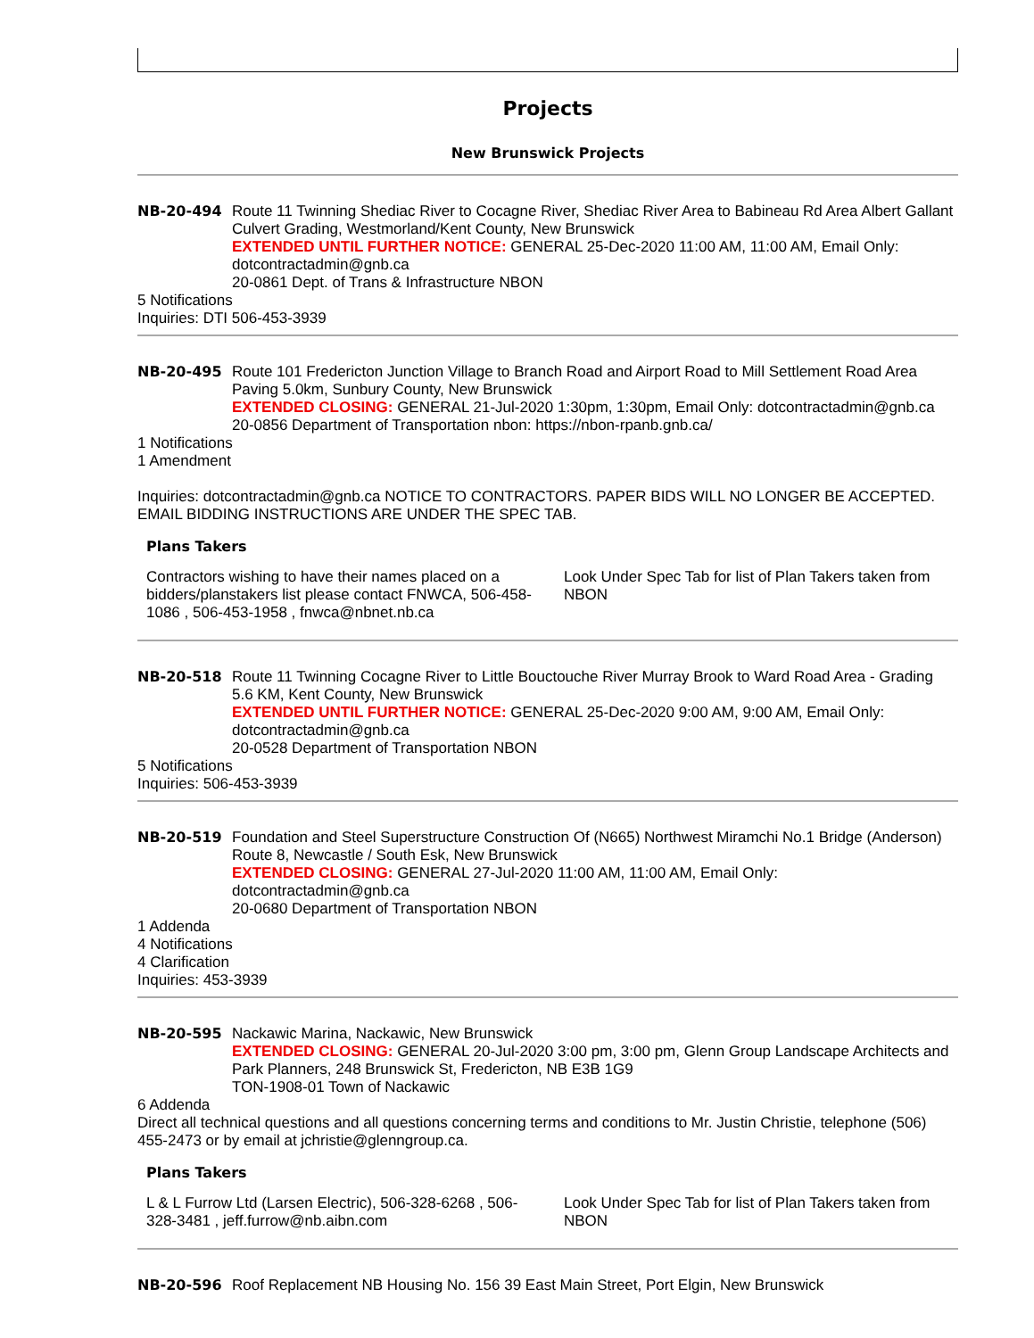Projects
New Brunswick Projects
NB-20-494 Route 11 Twinning Shediac River to Cocagne River, Shediac River Area to Babineau Rd Area Albert Gallant Culvert Grading, Westmorland/Kent County, New Brunswick
EXTENDED UNTIL FURTHER NOTICE: GENERAL 25-Dec-2020 11:00 AM, 11:00 AM, Email Only: dotcontractadmin@gnb.ca
20-0861 Dept. of Trans & Infrastructure NBON
5 Notifications
Inquiries: DTI 506-453-3939
NB-20-495 Route 101 Fredericton Junction Village to Branch Road and Airport Road to Mill Settlement Road Area Paving 5.0km, Sunbury County, New Brunswick
EXTENDED CLOSING: GENERAL 21-Jul-2020 1:30pm, 1:30pm, Email Only: dotcontractadmin@gnb.ca
20-0856 Department of Transportation nbon: https://nbon-rpanb.gnb.ca/
1 Notifications
1 Amendment
Inquiries: dotcontractadmin@gnb.ca NOTICE TO CONTRACTORS. PAPER BIDS WILL NO LONGER BE ACCEPTED. EMAIL BIDDING INSTRUCTIONS ARE UNDER THE SPEC TAB.
Plans Takers
| Contractors wishing to have their names placed on a bidders/planstakers list please contact FNWCA, 506-458-1086 , 506-453-1958 , fnwca@nbnet.nb.ca | Look Under Spec Tab for list of Plan Takers taken from NBON |
NB-20-518 Route 11 Twinning Cocagne River to Little Bouctouche River Murray Brook to Ward Road Area - Grading 5.6 KM, Kent County, New Brunswick
EXTENDED UNTIL FURTHER NOTICE: GENERAL 25-Dec-2020 9:00 AM, 9:00 AM, Email Only: dotcontractadmin@gnb.ca
20-0528 Department of Transportation NBON
5 Notifications
Inquiries: 506-453-3939
NB-20-519 Foundation and Steel Superstructure Construction Of (N665) Northwest Miramchi No.1 Bridge (Anderson) Route 8, Newcastle / South Esk, New Brunswick
EXTENDED CLOSING: GENERAL 27-Jul-2020 11:00 AM, 11:00 AM, Email Only: dotcontractadmin@gnb.ca
20-0680 Department of Transportation NBON
1 Addenda
4 Notifications
4 Clarification
Inquiries: 453-3939
NB-20-595 Nackawic Marina, Nackawic, New Brunswick
EXTENDED CLOSING: GENERAL 20-Jul-2020 3:00 pm, 3:00 pm, Glenn Group Landscape Architects and Park Planners, 248 Brunswick St, Fredericton, NB E3B 1G9
TON-1908-01 Town of Nackawic
6 Addenda
Direct all technical questions and all questions concerning terms and conditions to Mr. Justin Christie, telephone (506) 455-2473 or by email at jchristie@glenngroup.ca.
Plans Takers
| L & L Furrow Ltd (Larsen Electric), 506-328-6268 , 506-328-3481 , jeff.furrow@nb.aibn.com | Look Under Spec Tab for list of Plan Takers taken from NBON |
NB-20-596 Roof Replacement NB Housing No. 156 39 East Main Street, Port Elgin, New Brunswick